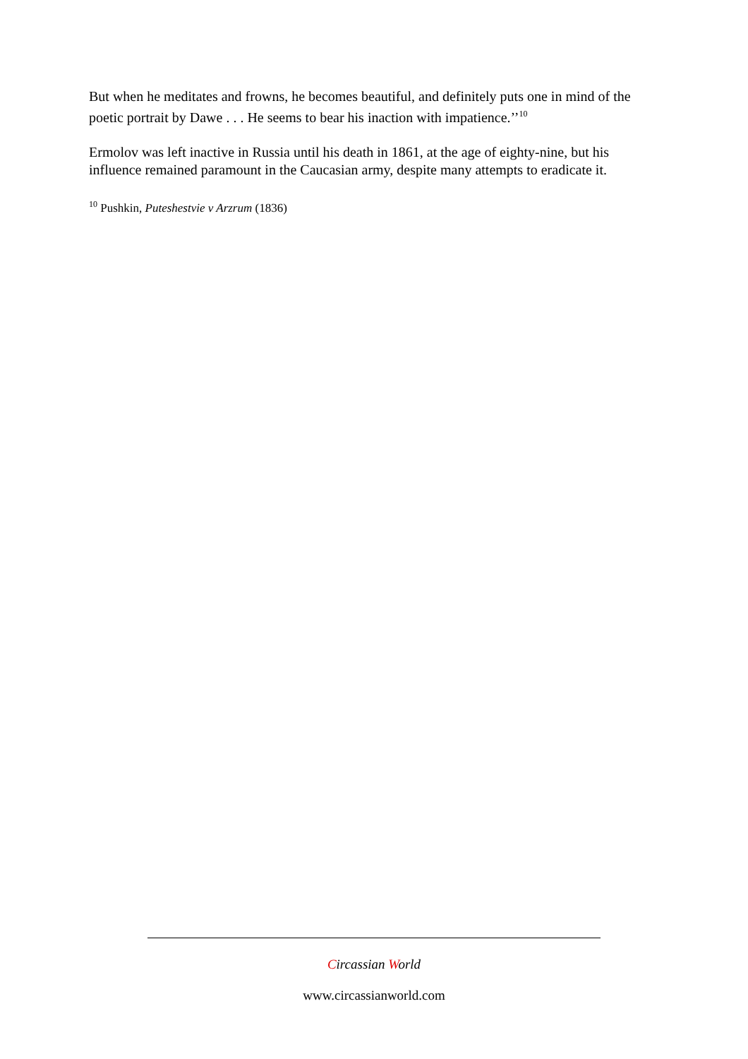But when he meditates and frowns, he becomes beautiful, and definitely puts one in mind of the poetic portrait by Dawe . . . He seems to bear his inaction with impatience.’’<sup>10</sup>
Ermolov was left inactive in Russia until his death in 1861, at the age of eighty-nine, but his influence remained paramount in the Caucasian army, despite many attempts to eradicate it.
<sup>10</sup> Pushkin, Puteshestvie v Arzrum (1836)
Circassian World
www.circassianworld.com